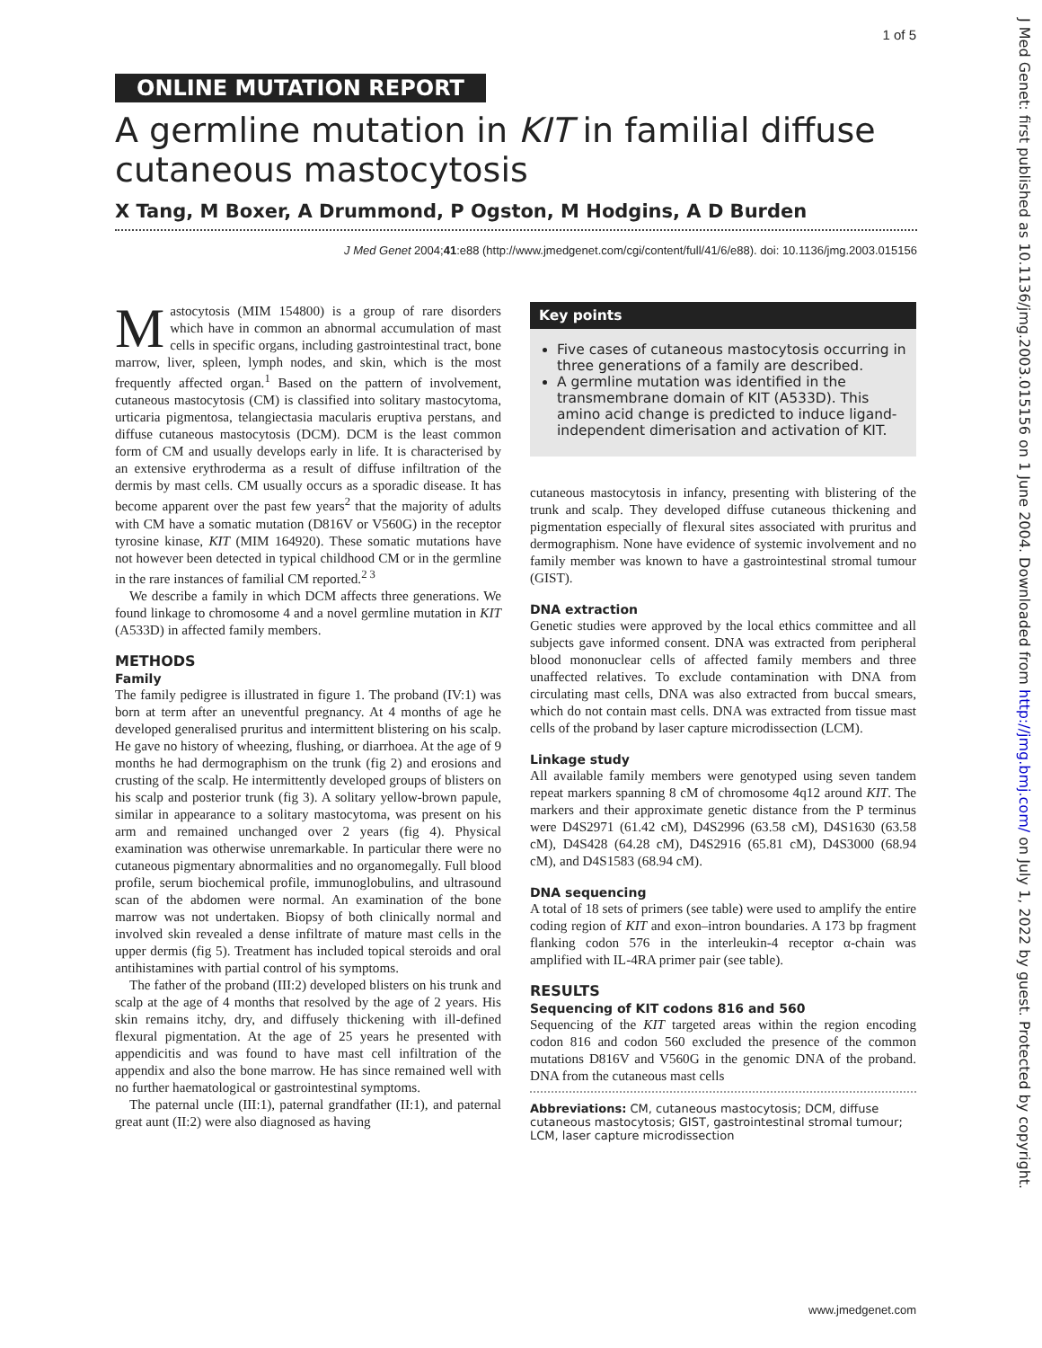1 of 5
ONLINE MUTATION REPORT
A germline mutation in KIT in familial diffuse cutaneous mastocytosis
X Tang, M Boxer, A Drummond, P Ogston, M Hodgins, A D Burden
J Med Genet 2004;41:e88 (http://www.jmedgenet.com/cgi/content/full/41/6/e88). doi: 10.1136/jmg.2003.015156
Mastocytosis (MIM 154800) is a group of rare disorders which have in common an abnormal accumulation of mast cells in specific organs, including gastrointestinal tract, bone marrow, liver, spleen, lymph nodes, and skin, which is the most frequently affected organ.<sup>1</sup> Based on the pattern of involvement, cutaneous mastocytosis (CM) is classified into solitary mastocytoma, urticaria pigmentosa, telangiectasia macularis eruptiva perstans, and diffuse cutaneous mastocytosis (DCM). DCM is the least common form of CM and usually develops early in life. It is characterised by an extensive erythroderma as a result of diffuse infiltration of the dermis by mast cells. CM usually occurs as a sporadic disease. It has become apparent over the past few years<sup>2</sup> that the majority of adults with CM have a somatic mutation (D816V or V560G) in the receptor tyrosine kinase, KIT (MIM 164920). These somatic mutations have not however been detected in typical childhood CM or in the germline in the rare instances of familial CM reported.<sup>2 3</sup>
We describe a family in which DCM affects three generations. We found linkage to chromosome 4 and a novel germline mutation in KIT (A533D) in affected family members.
METHODS
Family
The family pedigree is illustrated in figure 1. The proband (IV:1) was born at term after an uneventful pregnancy. At 4 months of age he developed generalised pruritus and intermittent blistering on his scalp. He gave no history of wheezing, flushing, or diarrhoea. At the age of 9 months he had dermographism on the trunk (fig 2) and erosions and crusting of the scalp. He intermittently developed groups of blisters on his scalp and posterior trunk (fig 3). A solitary yellow-brown papule, similar in appearance to a solitary mastocytoma, was present on his arm and remained unchanged over 2 years (fig 4). Physical examination was otherwise unremarkable. In particular there were no cutaneous pigmentary abnormalities and no organomegally. Full blood profile, serum biochemical profile, immunoglobulins, and ultrasound scan of the abdomen were normal. An examination of the bone marrow was not undertaken. Biopsy of both clinically normal and involved skin revealed a dense infiltrate of mature mast cells in the upper dermis (fig 5). Treatment has included topical steroids and oral antihistamines with partial control of his symptoms.
The father of the proband (III:2) developed blisters on his trunk and scalp at the age of 4 months that resolved by the age of 2 years. His skin remains itchy, dry, and diffusely thickening with ill-defined flexural pigmentation. At the age of 25 years he presented with appendicitis and was found to have mast cell infiltration of the appendix and also the bone marrow. He has since remained well with no further haematological or gastrointestinal symptoms.
The paternal uncle (III:1), paternal grandfather (II:1), and paternal great aunt (II:2) were also diagnosed as having
Key points
Five cases of cutaneous mastocytosis occurring in three generations of a family are described.
A germline mutation was identified in the transmembrane domain of KIT (A533D). This amino acid change is predicted to induce ligand-independent dimerisation and activation of KIT.
cutaneous mastocytosis in infancy, presenting with blistering of the trunk and scalp. They developed diffuse cutaneous thickening and pigmentation especially of flexural sites associated with pruritus and dermographism. None have evidence of systemic involvement and no family member was known to have a gastrointestinal stromal tumour (GIST).
DNA extraction
Genetic studies were approved by the local ethics committee and all subjects gave informed consent. DNA was extracted from peripheral blood mononuclear cells of affected family members and three unaffected relatives. To exclude contamination with DNA from circulating mast cells, DNA was also extracted from buccal smears, which do not contain mast cells. DNA was extracted from tissue mast cells of the proband by laser capture microdissection (LCM).
Linkage study
All available family members were genotyped using seven tandem repeat markers spanning 8 cM of chromosome 4q12 around KIT. The markers and their approximate genetic distance from the P terminus were D4S2971 (61.42 cM), D4S2996 (63.58 cM), D4S1630 (63.58 cM), D4S428 (64.28 cM), D4S2916 (65.81 cM), D4S3000 (68.94 cM), and D4S1583 (68.94 cM).
DNA sequencing
A total of 18 sets of primers (see table) were used to amplify the entire coding region of KIT and exon–intron boundaries. A 173 bp fragment flanking codon 576 in the interleukin-4 receptor α-chain was amplified with IL-4RA primer pair (see table).
RESULTS
Sequencing of KIT codons 816 and 560
Sequencing of the KIT targeted areas within the region encoding codon 816 and codon 560 excluded the presence of the common mutations D816V and V560G in the genomic DNA of the proband. DNA from the cutaneous mast cells
Abbreviations: CM, cutaneous mastocytosis; DCM, diffuse cutaneous mastocytosis; GIST, gastrointestinal stromal tumour; LCM, laser capture microdissection
www.jmedgenet.com
J Med Genet: first published as 10.1136/jmg.2003.015156 on 1 June 2004. Downloaded from http://jmg.bmj.com/ on July 1, 2022 by guest. Protected by copyright.